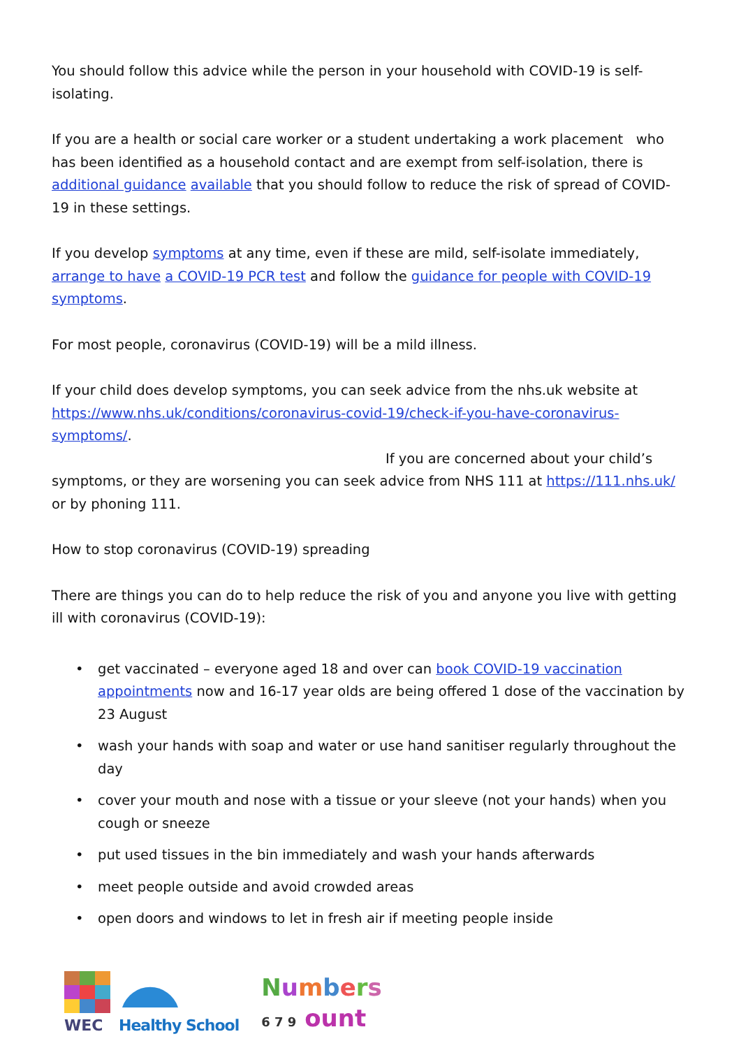You should follow this advice while the person in your household with COVID-19 is self-isolating.
If you are a health or social care worker or a student undertaking a work placement who has been identified as a household contact and are exempt from self-isolation, there is additional guidance available that you should follow to reduce the risk of spread of COVID-19 in these settings.
If you develop symptoms at any time, even if these are mild, self-isolate immediately, arrange to have a COVID-19 PCR test and follow the guidance for people with COVID-19 symptoms.
For most people, coronavirus (COVID-19) will be a mild illness.
If your child does develop symptoms, you can seek advice from the nhs.uk website at https://www.nhs.uk/conditions/coronavirus-covid-19/check-if-you-have-coronavirus-symptoms/.
If you are concerned about your child’s symptoms, or they are worsening you can seek advice from NHS 111 at https://111.nhs.uk/ or by phoning 111.
How to stop coronavirus (COVID-19) spreading
There are things you can do to help reduce the risk of you and anyone you live with getting ill with coronavirus (COVID-19):
• get vaccinated – everyone aged 18 and over can book COVID-19 vaccination appointments now and 16-17 year olds are being offered 1 dose of the vaccination by 23 August
• wash your hands with soap and water or use hand sanitiser regularly throughout the day
• cover your mouth and nose with a tissue or your sleeve (not your hands) when you cough or sneeze
• put used tissues in the bin immediately and wash your hands afterwards
• meet people outside and avoid crowded areas
• open doors and windows to let in fresh air if meeting people inside
WEC
Healthy School
Numbers
6 7 9 ount